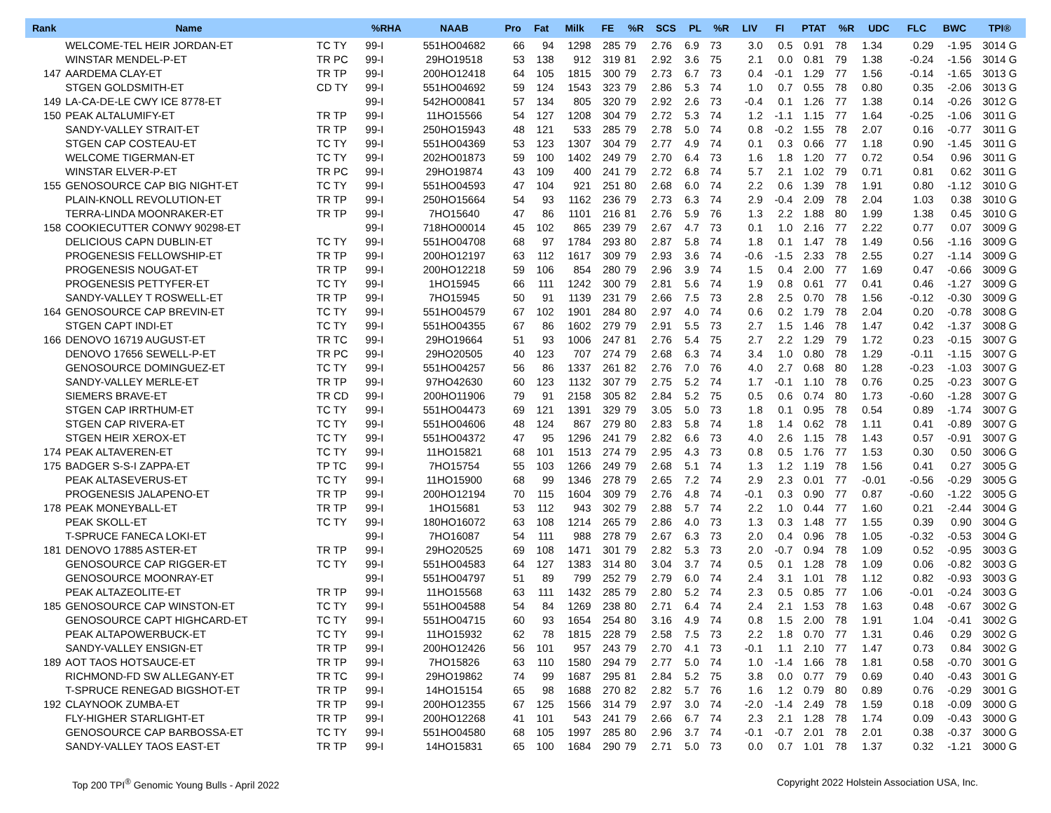| Rank | Name | | %RHA | NAAB | Pro | Fat | Milk | FE | %R | SCS | PL | %R | LIV | FI | PTAT | %R | UDC | FLC | BWC | TPI® |
| --- | --- | --- | --- | --- | --- | --- | --- | --- | --- | --- | --- | --- | --- | --- | --- | --- | --- | --- | --- | --- |
| | WELCOME-TEL HEIR JORDAN-ET | TC TY | 99-I | 551HO04682 | 66 | 94 | 1298 | 285 | 79 | 2.76 | 6.9 | 73 | 3.0 | 0.5 | 0.91 | 78 | 1.34 | 0.29 | -1.95 | 3014 G |
| | WINSTAR MENDEL-P-ET | TR PC | 99-I | 29HO19518 | 53 | 138 | 912 | 319 | 81 | 2.92 | 3.6 | 75 | 2.1 | 0.0 | 0.81 | 79 | 1.38 | -0.24 | -1.56 | 3014 G |
| 147 | AARDEMA CLAY-ET | TR TP | 99-I | 200HO12418 | 64 | 105 | 1815 | 300 | 79 | 2.73 | 6.7 | 73 | 0.4 | -0.1 | 1.29 | 77 | 1.56 | -0.14 | -1.65 | 3013 G |
| | STGEN GOLDSMITH-ET | CD TY | 99-I | 551HO04692 | 59 | 124 | 1543 | 323 | 79 | 2.86 | 5.3 | 74 | 1.0 | 0.7 | 0.55 | 78 | 0.80 | 0.35 | -2.06 | 3013 G |
| 149 | LA-CA-DE-LE CWY ICE 8778-ET | | 99-I | 542HO00841 | 57 | 134 | 805 | 320 | 79 | 2.92 | 2.6 | 73 | -0.4 | 0.1 | 1.26 | 77 | 1.38 | 0.14 | -0.26 | 3012 G |
| 150 | PEAK ALTALUMIFY-ET | TR TP | 99-I | 11HO15566 | 54 | 127 | 1208 | 304 | 79 | 2.72 | 5.3 | 74 | 1.2 | -1.1 | 1.15 | 77 | 1.64 | -0.25 | -1.06 | 3011 G |
| | SANDY-VALLEY STRAIT-ET | TR TP | 99-I | 250HO15943 | 48 | 121 | 533 | 285 | 79 | 2.78 | 5.0 | 74 | 0.8 | -0.2 | 1.55 | 78 | 2.07 | 0.16 | -0.77 | 3011 G |
| | STGEN CAP COSTEAU-ET | TC TY | 99-I | 551HO04369 | 53 | 123 | 1307 | 304 | 79 | 2.77 | 4.9 | 74 | 0.1 | 0.3 | 0.66 | 77 | 1.18 | 0.90 | -1.45 | 3011 G |
| | WELCOME TIGERMAN-ET | TC TY | 99-I | 202HO01873 | 59 | 100 | 1402 | 249 | 79 | 2.70 | 6.4 | 73 | 1.6 | 1.8 | 1.20 | 77 | 0.72 | 0.54 | 0.96 | 3011 G |
| | WINSTAR ELVER-P-ET | TR PC | 99-I | 29HO19874 | 43 | 109 | 400 | 241 | 79 | 2.72 | 6.8 | 74 | 5.7 | 2.1 | 1.02 | 79 | 0.71 | 0.81 | 0.62 | 3011 G |
| 155 | GENOSOURCE CAP BIG NIGHT-ET | TC TY | 99-I | 551HO04593 | 47 | 104 | 921 | 251 | 80 | 2.68 | 6.0 | 74 | 2.2 | 0.6 | 1.39 | 78 | 1.91 | 0.80 | -1.12 | 3010 G |
| | PLAIN-KNOLL REVOLUTION-ET | TR TP | 99-I | 250HO15664 | 54 | 93 | 1162 | 236 | 79 | 2.73 | 6.3 | 74 | 2.9 | -0.4 | 2.09 | 78 | 2.04 | 1.03 | 0.38 | 3010 G |
| | TERRA-LINDA MOONRAKER-ET | TR TP | 99-I | 7HO15640 | 47 | 86 | 1101 | 216 | 81 | 2.76 | 5.9 | 76 | 1.3 | 2.2 | 1.88 | 80 | 1.99 | 1.38 | 0.45 | 3010 G |
| 158 | COOKIECUTTER CONWY 90298-ET | | 99-I | 718HO00014 | 45 | 102 | 865 | 239 | 79 | 2.67 | 4.7 | 73 | 0.1 | 1.0 | 2.16 | 77 | 2.22 | 0.77 | 0.07 | 3009 G |
| | DELICIOUS CAPN DUBLIN-ET | TC TY | 99-I | 551HO04708 | 68 | 97 | 1784 | 293 | 80 | 2.87 | 5.8 | 74 | 1.8 | 0.1 | 1.47 | 78 | 1.49 | 0.56 | -1.16 | 3009 G |
| | PROGENESIS FELLOWSHIP-ET | TR TP | 99-I | 200HO12197 | 63 | 112 | 1617 | 309 | 79 | 2.93 | 3.6 | 74 | -0.6 | -1.5 | 2.33 | 78 | 2.55 | 0.27 | -1.14 | 3009 G |
| | PROGENESIS NOUGAT-ET | TR TP | 99-I | 200HO12218 | 59 | 106 | 854 | 280 | 79 | 2.96 | 3.9 | 74 | 1.5 | 0.4 | 2.00 | 77 | 1.69 | 0.47 | -0.66 | 3009 G |
| | PROGENESIS PETTYFER-ET | TC TY | 99-I | 1HO15945 | 66 | 111 | 1242 | 300 | 79 | 2.81 | 5.6 | 74 | 1.9 | 0.8 | 0.61 | 77 | 0.41 | 0.46 | -1.27 | 3009 G |
| | SANDY-VALLEY T ROSWELL-ET | TR TP | 99-I | 7HO15945 | 50 | 91 | 1139 | 231 | 79 | 2.66 | 7.5 | 73 | 2.8 | 2.5 | 0.70 | 78 | 1.56 | -0.12 | -0.30 | 3009 G |
| 164 | GENOSOURCE CAP BREVIN-ET | TC TY | 99-I | 551HO04579 | 67 | 102 | 1901 | 284 | 80 | 2.97 | 4.0 | 74 | 0.6 | 0.2 | 1.79 | 78 | 2.04 | 0.20 | -0.78 | 3008 G |
| | STGEN CAPT INDI-ET | TC TY | 99-I | 551HO04355 | 67 | 86 | 1602 | 279 | 79 | 2.91 | 5.5 | 73 | 2.7 | 1.5 | 1.46 | 78 | 1.47 | 0.42 | -1.37 | 3008 G |
| 166 | DENOVO 16719 AUGUST-ET | TR TC | 99-I | 29HO19664 | 51 | 93 | 1006 | 247 | 81 | 2.76 | 5.4 | 75 | 2.7 | 2.2 | 1.29 | 79 | 1.72 | 0.23 | -0.15 | 3007 G |
| | DENOVO 17656 SEWELL-P-ET | TR PC | 99-I | 29HO20505 | 40 | 123 | 707 | 274 | 79 | 2.68 | 6.3 | 74 | 3.4 | 1.0 | 0.80 | 78 | 1.29 | -0.11 | -1.15 | 3007 G |
| | GENOSOURCE DOMINGUEZ-ET | TC TY | 99-I | 551HO04257 | 56 | 86 | 1337 | 261 | 82 | 2.76 | 7.0 | 76 | 4.0 | 2.7 | 0.68 | 80 | 1.28 | -0.23 | -1.03 | 3007 G |
| | SANDY-VALLEY MERLE-ET | TR TP | 99-I | 97HO42630 | 60 | 123 | 1132 | 307 | 79 | 2.75 | 5.2 | 74 | 1.7 | -0.1 | 1.10 | 78 | 0.76 | 0.25 | -0.23 | 3007 G |
| | SIEMERS BRAVE-ET | TR CD | 99-I | 200HO11906 | 79 | 91 | 2158 | 305 | 82 | 2.84 | 5.2 | 75 | 0.5 | 0.6 | 0.74 | 80 | 1.73 | -0.60 | -1.28 | 3007 G |
| | STGEN CAP IRRTHUM-ET | TC TY | 99-I | 551HO04473 | 69 | 121 | 1391 | 329 | 79 | 3.05 | 5.0 | 73 | 1.8 | 0.1 | 0.95 | 78 | 0.54 | 0.89 | -1.74 | 3007 G |
| | STGEN CAP RIVERA-ET | TC TY | 99-I | 551HO04606 | 48 | 124 | 867 | 279 | 80 | 2.83 | 5.8 | 74 | 1.8 | 1.4 | 0.62 | 78 | 1.11 | 0.41 | -0.89 | 3007 G |
| | STGEN HEIR XEROX-ET | TC TY | 99-I | 551HO04372 | 47 | 95 | 1296 | 241 | 79 | 2.82 | 6.6 | 73 | 4.0 | 2.6 | 1.15 | 78 | 1.43 | 0.57 | -0.91 | 3007 G |
| 174 | PEAK ALTAVEREN-ET | TC TY | 99-I | 11HO15821 | 68 | 101 | 1513 | 274 | 79 | 2.95 | 4.3 | 73 | 0.8 | 0.5 | 1.76 | 77 | 1.53 | 0.30 | 0.50 | 3006 G |
| 175 | BADGER S-S-I ZAPPA-ET | TP TC | 99-I | 7HO15754 | 55 | 103 | 1266 | 249 | 79 | 2.68 | 5.1 | 74 | 1.3 | 1.2 | 1.19 | 78 | 1.56 | 0.41 | 0.27 | 3005 G |
| | PEAK ALTASEVERUS-ET | TC TY | 99-I | 11HO15900 | 68 | 99 | 1346 | 278 | 79 | 2.65 | 7.2 | 74 | 2.9 | 2.3 | 0.01 | 77 | -0.01 | -0.56 | -0.29 | 3005 G |
| | PROGENESIS JALAPENO-ET | TR TP | 99-I | 200HO12194 | 70 | 115 | 1604 | 309 | 79 | 2.76 | 4.8 | 74 | -0.1 | 0.3 | 0.90 | 77 | 0.87 | -0.60 | -1.22 | 3005 G |
| 178 | PEAK MONEYBALL-ET | TR TP | 99-I | 1HO15681 | 53 | 112 | 943 | 302 | 79 | 2.88 | 5.7 | 74 | 2.2 | 1.0 | 0.44 | 77 | 1.60 | 0.21 | -2.44 | 3004 G |
| | PEAK SKOLL-ET | TC TY | 99-I | 180HO16072 | 63 | 108 | 1214 | 265 | 79 | 2.86 | 4.0 | 73 | 1.3 | 0.3 | 1.48 | 77 | 1.55 | 0.39 | 0.90 | 3004 G |
| | T-SPRUCE FANECA LOKI-ET | | 99-I | 7HO16087 | 54 | 111 | 988 | 278 | 79 | 2.67 | 6.3 | 73 | 2.0 | 0.4 | 0.96 | 78 | 1.05 | -0.32 | -0.53 | 3004 G |
| 181 | DENOVO 17885 ASTER-ET | TR TP | 99-I | 29HO20525 | 69 | 108 | 1471 | 301 | 79 | 2.82 | 5.3 | 73 | 2.0 | -0.7 | 0.94 | 78 | 1.09 | 0.52 | -0.95 | 3003 G |
| | GENOSOURCE CAP RIGGER-ET | TC TY | 99-I | 551HO04583 | 64 | 127 | 1383 | 314 | 80 | 3.04 | 3.7 | 74 | 0.5 | 0.1 | 1.28 | 78 | 1.09 | 0.06 | -0.82 | 3003 G |
| | GENOSOURCE MOONRAY-ET | | 99-I | 551HO04797 | 51 | 89 | 799 | 252 | 79 | 2.79 | 6.0 | 74 | 2.4 | 3.1 | 1.01 | 78 | 1.12 | 0.82 | -0.93 | 3003 G |
| | PEAK ALTAZEOLITE-ET | TR TP | 99-I | 11HO15568 | 63 | 111 | 1432 | 285 | 79 | 2.80 | 5.2 | 74 | 2.3 | 0.5 | 0.85 | 77 | 1.06 | -0.01 | -0.24 | 3003 G |
| 185 | GENOSOURCE CAP WINSTON-ET | TC TY | 99-I | 551HO04588 | 54 | 84 | 1269 | 238 | 80 | 2.71 | 6.4 | 74 | 2.4 | 2.1 | 1.53 | 78 | 1.63 | 0.48 | -0.67 | 3002 G |
| | GENOSOURCE CAPT HIGHCARD-ET | TC TY | 99-I | 551HO04715 | 60 | 93 | 1654 | 254 | 80 | 3.16 | 4.9 | 74 | 0.8 | 1.5 | 2.00 | 78 | 1.91 | 1.04 | -0.41 | 3002 G |
| | PEAK ALTAPOWERBUCK-ET | TC TY | 99-I | 11HO15932 | 62 | 78 | 1815 | 228 | 79 | 2.58 | 7.5 | 73 | 2.2 | 1.8 | 0.70 | 77 | 1.31 | 0.46 | 0.29 | 3002 G |
| | SANDY-VALLEY ENSIGN-ET | TR TP | 99-I | 200HO12426 | 56 | 101 | 957 | 243 | 79 | 2.70 | 4.1 | 73 | -0.1 | 1.1 | 2.10 | 77 | 1.47 | 0.73 | 0.84 | 3002 G |
| 189 | AOT TAOS HOTSAUCE-ET | TR TP | 99-I | 7HO15826 | 63 | 110 | 1580 | 294 | 79 | 2.77 | 5.0 | 74 | 1.0 | -1.4 | 1.66 | 78 | 1.81 | 0.58 | -0.70 | 3001 G |
| | RICHMOND-FD SW ALLEGANY-ET | TR TC | 99-I | 29HO19862 | 74 | 99 | 1687 | 295 | 81 | 2.84 | 5.2 | 75 | 3.8 | 0.0 | 0.77 | 79 | 0.69 | 0.40 | -0.43 | 3001 G |
| | T-SPRUCE RENEGAD BIGSHOT-ET | TR TP | 99-I | 14HO15154 | 65 | 98 | 1688 | 270 | 82 | 2.82 | 5.7 | 76 | 1.6 | 1.2 | 0.79 | 80 | 0.89 | 0.76 | -0.29 | 3001 G |
| 192 | CLAYNOOK ZUMBA-ET | TR TP | 99-I | 200HO12355 | 67 | 125 | 1566 | 314 | 79 | 2.97 | 3.0 | 74 | -2.0 | -1.4 | 2.49 | 78 | 1.59 | 0.18 | -0.09 | 3000 G |
| | FLY-HIGHER STARLIGHT-ET | TR TP | 99-I | 200HO12268 | 41 | 101 | 543 | 241 | 79 | 2.66 | 6.7 | 74 | 2.3 | 2.1 | 1.28 | 78 | 1.74 | 0.09 | -0.43 | 3000 G |
| | GENOSOURCE CAP BARBOSSA-ET | TC TY | 99-I | 551HO04580 | 68 | 105 | 1997 | 285 | 80 | 2.96 | 3.7 | 74 | -0.1 | -0.7 | 2.01 | 78 | 2.01 | 0.38 | -0.37 | 3000 G |
| | SANDY-VALLEY TAOS EAST-ET | TR TP | 99-I | 14HO15831 | 65 | 100 | 1684 | 290 | 79 | 2.71 | 5.0 | 73 | 0.0 | 0.7 | 1.01 | 78 | 1.37 | 0.32 | -1.21 | 3000 G |
Top 200 TPI<sup>®</sup> Genomic Young Bulls - April 2022 Copyright 2022 Holstein Association USA, Inc.